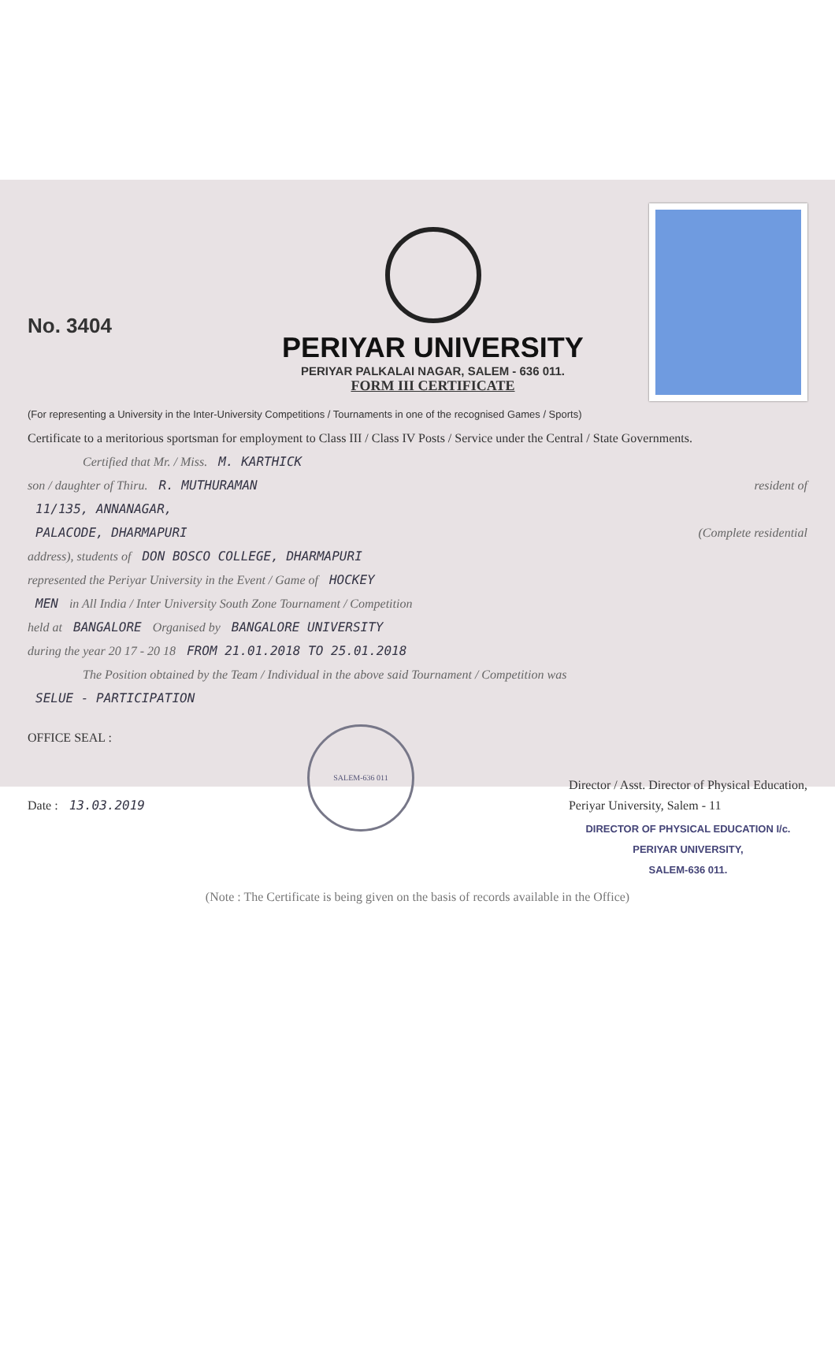No. 3404
PERIYAR UNIVERSITY
PERIYAR PALKALAI NAGAR, SALEM - 636 011.
FORM III CERTIFICATE
(For representing a University in the Inter-University Competitions / Tournaments in one of the recognised Games / Sports)
Certificate to a meritorious sportsman for employment to Class III / Class IV Posts / Service under the Central / State Governments.
Certified that Mr. / Miss. M. KARTHICK
son / daughter of Thiru. R. MUTHURAMAN resident of
11/135, ANNANAGAR,
PALACODE, DHARMAPURI (Complete residential
address), students of DON BOSCO COLLEGE, DHARMAPURI
represented the Periyar University in the Event / Game of HOCKEY
MEN in All India / Inter University South Zone Tournament / Competition
held at BANGALORE Organised by BANGALORE UNIVERSITY
during the year 20 17 - 20 18 FROM 21.01.2018 TO 25.01.2018
The Position obtained by the Team / Individual in the above said Tournament / Competition was
SELUE - PARTICIPATION
OFFICE SEAL :
Date : 13.03.2019
SALEM-636 011
Director / Asst. Director of Physical Education,
Periyar University, Salem - 11
DIRECTOR OF PHYSICAL EDUCATION I/c.
PERIYAR UNIVERSITY,
SALEM-636 011.
(Note : The Certificate is being given on the basis of records available in the Office)